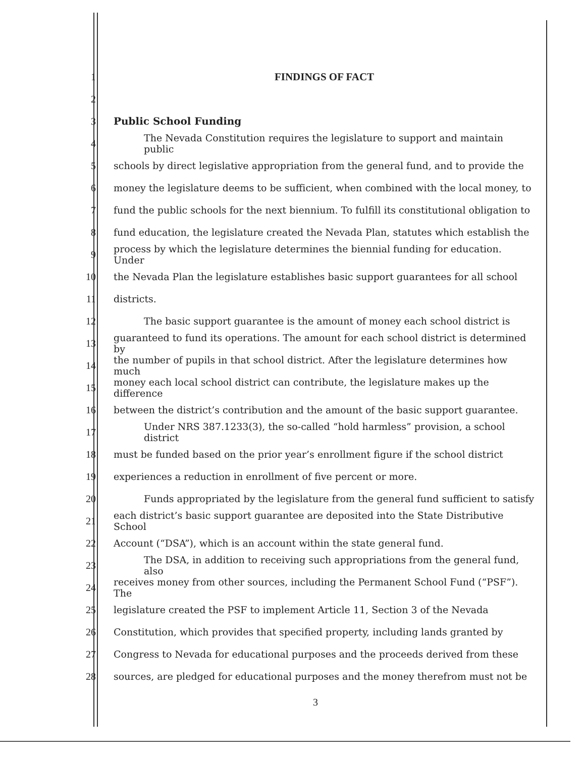1 FINDINGS OF FACT
2
3 Public School Funding
4 The Nevada Constitution requires the legislature to support and maintain public
5 schools by direct legislative appropriation from the general fund, and to provide the
6 money the legislature deems to be sufficient, when combined with the local money, to
7 fund the public schools for the next biennium. To fulfill its constitutional obligation to
8 fund education, the legislature created the Nevada Plan, statutes which establish the
9 process by which the legislature determines the biennial funding for education. Under
10 the Nevada Plan the legislature establishes basic support guarantees for all school
11 districts.
12 The basic support guarantee is the amount of money each school district is
13 guaranteed to fund its operations. The amount for each school district is determined by
14 the number of pupils in that school district. After the legislature determines how much
15 money each local school district can contribute, the legislature makes up the difference
16 between the district’s contribution and the amount of the basic support guarantee.
17 Under NRS 387.1233(3), the so-called “hold harmless” provision, a school district
18 must be funded based on the prior year’s enrollment figure if the school district
19 experiences a reduction in enrollment of five percent or more.
20 Funds appropriated by the legislature from the general fund sufficient to satisfy
21 each district’s basic support guarantee are deposited into the State Distributive School
22 Account (“DSA”), which is an account within the state general fund.
23 The DSA, in addition to receiving such appropriations from the general fund, also
24 receives money from other sources, including the Permanent School Fund (“PSF”). The
25 legislature created the PSF to implement Article 11, Section 3 of the Nevada
26 Constitution, which provides that specified property, including lands granted by
27 Congress to Nevada for educational purposes and the proceeds derived from these
28 sources, are pledged for educational purposes and the money therefrom must not be
3